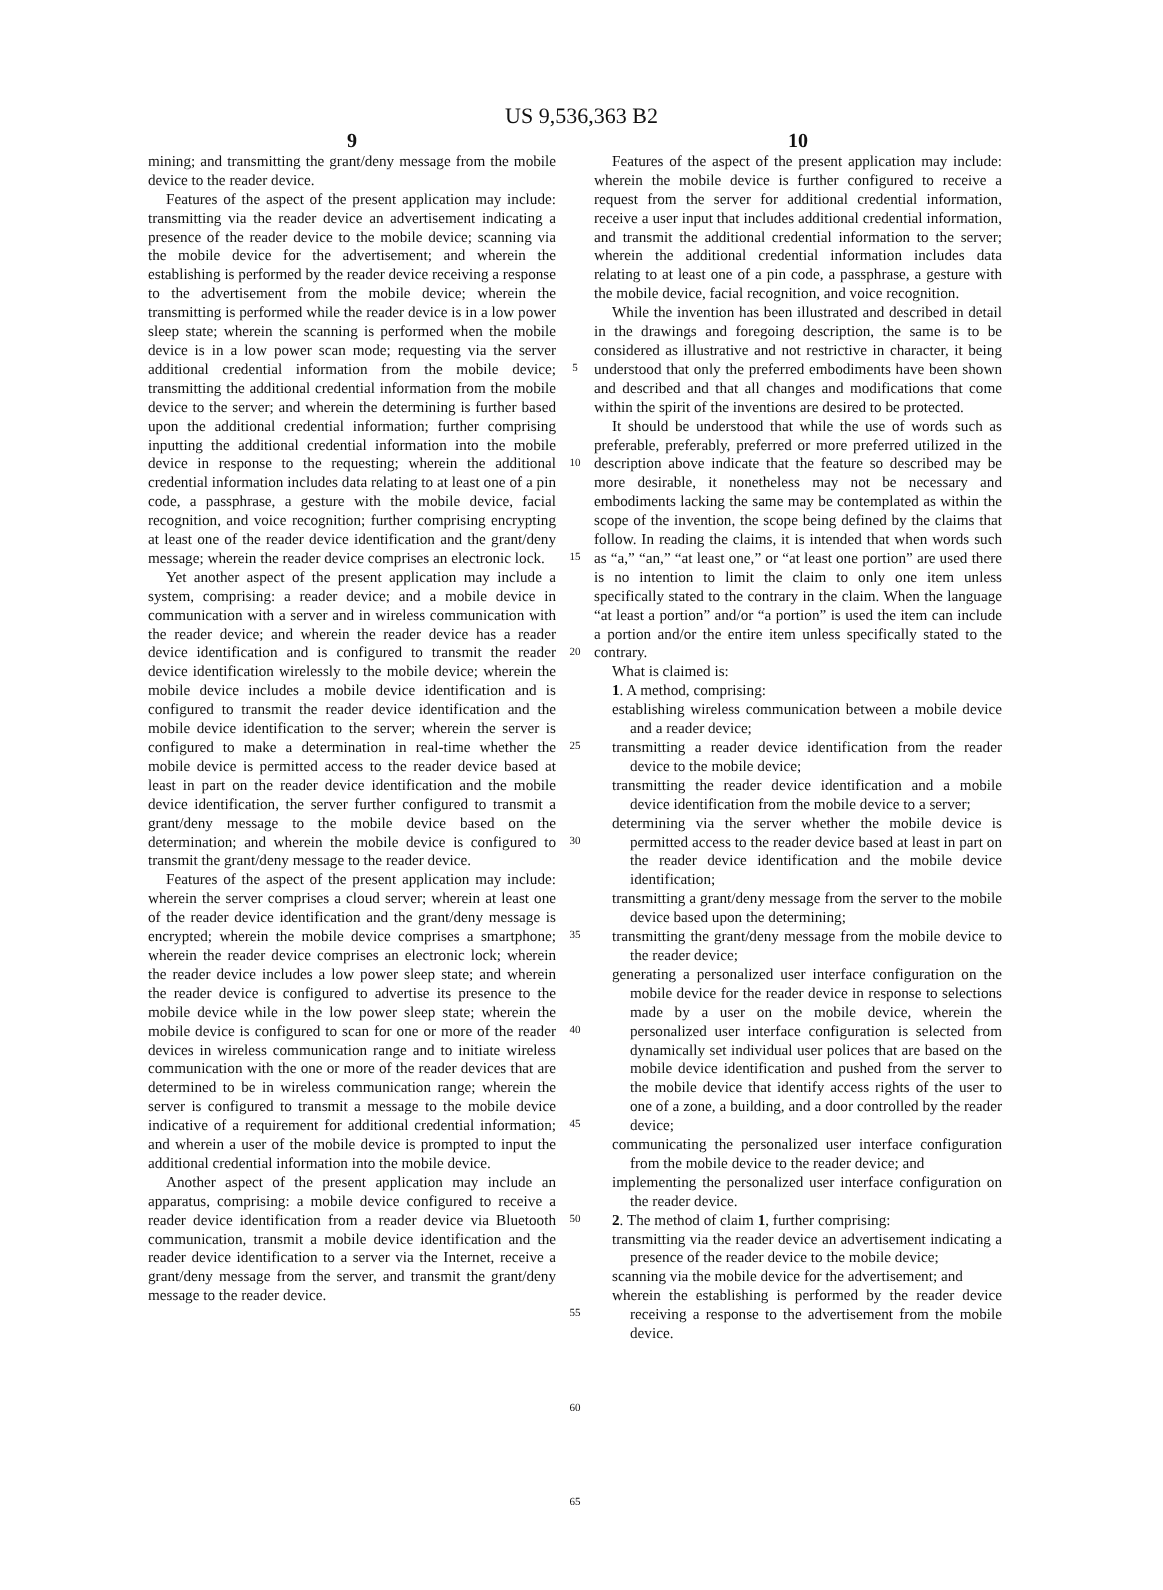US 9,536,363 B2
9
mining; and transmitting the grant/deny message from the mobile device to the reader device.
Features of the aspect of the present application may include: transmitting via the reader device an advertisement indicating a presence of the reader device to the mobile device; scanning via the mobile device for the advertisement; and wherein the establishing is performed by the reader device receiving a response to the advertisement from the mobile device; wherein the transmitting is performed while the reader device is in a low power sleep state; wherein the scanning is performed when the mobile device is in a low power scan mode; requesting via the server additional credential information from the mobile device; transmitting the additional credential information from the mobile device to the server; and wherein the determining is further based upon the additional credential information; further comprising inputting the additional credential information into the mobile device in response to the requesting; wherein the additional credential information includes data relating to at least one of a pin code, a passphrase, a gesture with the mobile device, facial recognition, and voice recognition; further comprising encrypting at least one of the reader device identification and the grant/deny message; wherein the reader device comprises an electronic lock.
Yet another aspect of the present application may include a system, comprising: a reader device; and a mobile device in communication with a server and in wireless communication with the reader device; and wherein the reader device has a reader device identification and is configured to transmit the reader device identification wirelessly to the mobile device; wherein the mobile device includes a mobile device identification and is configured to transmit the reader device identification and the mobile device identification to the server; wherein the server is configured to make a determination in real-time whether the mobile device is permitted access to the reader device based at least in part on the reader device identification and the mobile device identification, the server further configured to transmit a grant/deny message to the mobile device based on the determination; and wherein the mobile device is configured to transmit the grant/deny message to the reader device.
Features of the aspect of the present application may include: wherein the server comprises a cloud server; wherein at least one of the reader device identification and the grant/deny message is encrypted; wherein the mobile device comprises a smartphone; wherein the reader device comprises an electronic lock; wherein the reader device includes a low power sleep state; and wherein the reader device is configured to advertise its presence to the mobile device while in the low power sleep state; wherein the mobile device is configured to scan for one or more of the reader devices in wireless communication range and to initiate wireless communication with the one or more of the reader devices that are determined to be in wireless communication range; wherein the server is configured to transmit a message to the mobile device indicative of a requirement for additional credential information; and wherein a user of the mobile device is prompted to input the additional credential information into the mobile device.
Another aspect of the present application may include an apparatus, comprising: a mobile device configured to receive a reader device identification from a reader device via Bluetooth communication, transmit a mobile device identification and the reader device identification to a server via the Internet, receive a grant/deny message from the server, and transmit the grant/deny message to the reader device.
5
10
15
20
25
30
35
40
45
50
55
60
65
10
Features of the aspect of the present application may include: wherein the mobile device is further configured to receive a request from the server for additional credential information, receive a user input that includes additional credential information, and transmit the additional credential information to the server; wherein the additional credential information includes data relating to at least one of a pin code, a passphrase, a gesture with the mobile device, facial recognition, and voice recognition.
While the invention has been illustrated and described in detail in the drawings and foregoing description, the same is to be considered as illustrative and not restrictive in character, it being understood that only the preferred embodiments have been shown and described and that all changes and modifications that come within the spirit of the inventions are desired to be protected.
It should be understood that while the use of words such as preferable, preferably, preferred or more preferred utilized in the description above indicate that the feature so described may be more desirable, it nonetheless may not be necessary and embodiments lacking the same may be contemplated as within the scope of the invention, the scope being defined by the claims that follow. In reading the claims, it is intended that when words such as “a,” “an,” “at least one,” or “at least one portion” are used there is no intention to limit the claim to only one item unless specifically stated to the contrary in the claim. When the language “at least a portion” and/or “a portion” is used the item can include a portion and/or the entire item unless specifically stated to the contrary.
What is claimed is:
1. A method, comprising:
establishing wireless communication between a mobile device and a reader device;
transmitting a reader device identification from the reader device to the mobile device;
transmitting the reader device identification and a mobile device identification from the mobile device to a server;
determining via the server whether the mobile device is permitted access to the reader device based at least in part on the reader device identification and the mobile device identification;
transmitting a grant/deny message from the server to the mobile device based upon the determining;
transmitting the grant/deny message from the mobile device to the reader device;
generating a personalized user interface configuration on the mobile device for the reader device in response to selections made by a user on the mobile device, wherein the personalized user interface configuration is selected from dynamically set individual user polices that are based on the mobile device identification and pushed from the server to the mobile device that identify access rights of the user to one of a zone, a building, and a door controlled by the reader device;
communicating the personalized user interface configuration from the mobile device to the reader device; and
implementing the personalized user interface configuration on the reader device.
2. The method of claim 1, further comprising:
transmitting via the reader device an advertisement indicating a presence of the reader device to the mobile device;
scanning via the mobile device for the advertisement; and
wherein the establishing is performed by the reader device receiving a response to the advertisement from the mobile device.